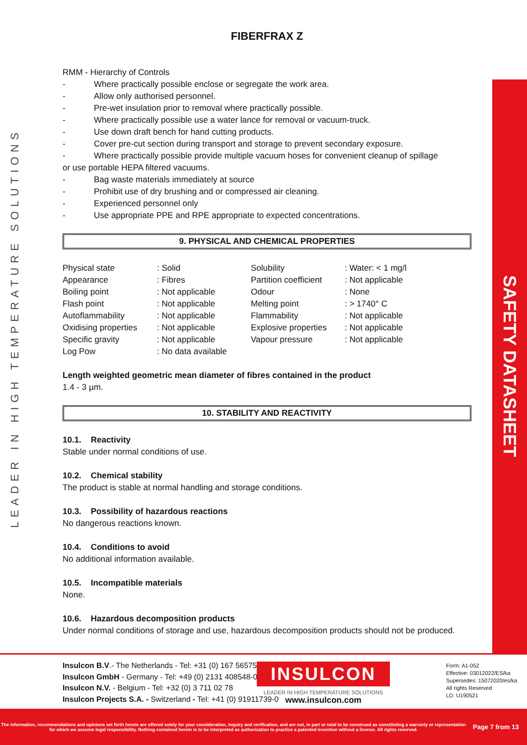LEADER IN HIGH TEMPERATURE SOLUTIONS
SAFETY DATASHEET
FIBERFRAX Z
RMM - Hierarchy of Controls
- Where practically possible enclose or segregate the work area.
- Allow only authorised personnel.
- Pre-wet insulation prior to removal where practically possible.
- Where practically possible use a water lance for removal or vacuum-truck.
- Use down draft bench for hand cutting products.
- Cover pre-cut section during transport and storage to prevent secondary exposure.
- Where practically possible provide multiple vacuum hoses for convenient cleanup of spillage
or use portable HEPA filtered vacuums.
- Bag waste materials immediately at source
- Prohibit use of dry brushing and or compressed air cleaning.
- Experienced personnel only
- Use appropriate PPE and RPE appropriate to expected concentrations.
9. PHYSICAL AND CHEMICAL PROPERTIES
| Physical state | : Solid | Solubility | : Water: < 1 mg/l |
| Appearance | : Fibres | Partition coefficient | : Not applicable |
| Boiling point | : Not applicable | Odour | : None |
| Flash point | : Not applicable | Melting point | : > 1740° C |
| Autoflammability | : Not applicable | Flammability | : Not applicable |
| Oxidising properties | : Not applicable | Explosive properties | : Not applicable |
| Specific gravity | : Not applicable | Vapour pressure | : Not applicable |
| Log Pow | : No data available | | |
Length weighted geometric mean diameter of fibres contained in the product
1.4 - 3 µm.
10. STABILITY AND REACTIVITY
10.1. Reactivity
Stable under normal conditions of use.
10.2. Chemical stability
The product is stable at normal handling and storage conditions.
10.3. Possibility of hazardous reactions
No dangerous reactions known.
10.4. Conditions to avoid
No additional information available.
10.5. Incompatible materials
None.
10.6. Hazardous decomposition products
Under normal conditions of storage and use, hazardous decomposition products should not be produced.
Insulcon B.V.- The Netherlands - Tel: +31 (0) 167 565750
Insulcon GmbH - Germany - Tel: +49 (0) 2131 408548-0
Insulcon N.V. - Belgium - Tel: +32 (0) 3 711 02 78
Insulcon Projects S.A. - Switzerland - Tel: +41 (0) 91911739-0
INSULCON
LEADER IN HIGH TEMPERATURE SOLUTIONS
www.insulcon.com
Form: A1-052
Effective: 03012022/ES/ka
Supersedes: 15072020/es/ka
All rights Reserved
LD: U190521
The information, recommendations and opinions set forth herein are offered solely for your consideration, inquiry and verification, and are not, in part or total to be construed as constituting a warranty or representation for which we assume legal responsibility. Nothing contained herein is to be interpreted as authorization to practice a patented invention without a license. All rights reserved.
Page 7 from 13